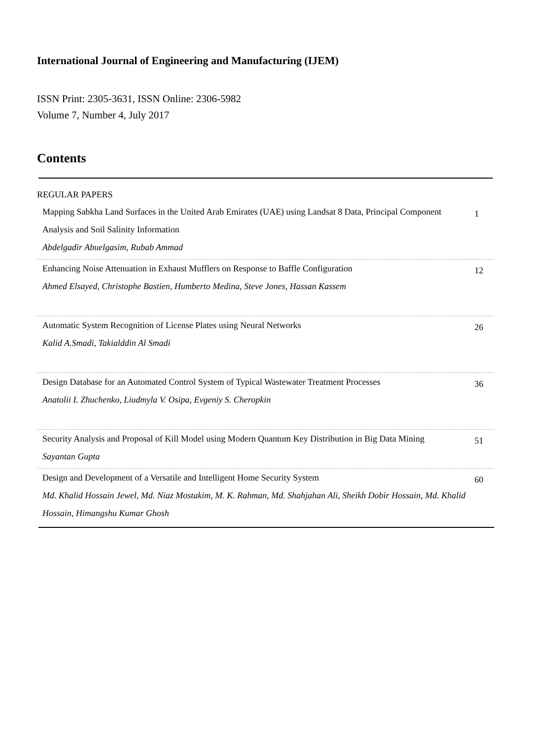International Journal of Engineering and Manufacturing (IJEM)
ISSN Print: 2305-3631, ISSN Online: 2306-5982
Volume 7, Number 4, July 2017
Contents
REGULAR PAPERS
| Mapping Sabkha Land Surfaces in the United Arab Emirates (UAE) using Landsat 8 Data, Principal Component Analysis and Soil Salinity Information Abdelgadir Abuelgasim, Rubab Ammad | 1 |
| Enhancing Noise Attenuation in Exhaust Mufflers on Response to Baffle Configuration Ahmed Elsayed, Christophe Bastien, Humberto Medina, Steve Jones, Hassan Kassem | 12 |
| Automatic System Recognition of License Plates using Neural Networks Kalid A.Smadi, Takialddin Al Smadi | 26 |
| Design Database for an Automated Control System of Typical Wastewater Treatment Processes Anatolii I. Zhuchenko, Liudmyla V. Osipa, Evgeniy S. Cheropkin | 36 |
| Security Analysis and Proposal of Kill Model using Modern Quantum Key Distribution in Big Data Mining Sayantan Gupta | 51 |
| Design and Development of a Versatile and Intelligent Home Security System Md. Khalid Hossain Jewel, Md. Niaz Mostakim, M. K. Rahman, Md. Shahjahan Ali, Sheikh Dobir Hossain, Md. Khalid Hossain, Himangshu Kumar Ghosh | 60 |